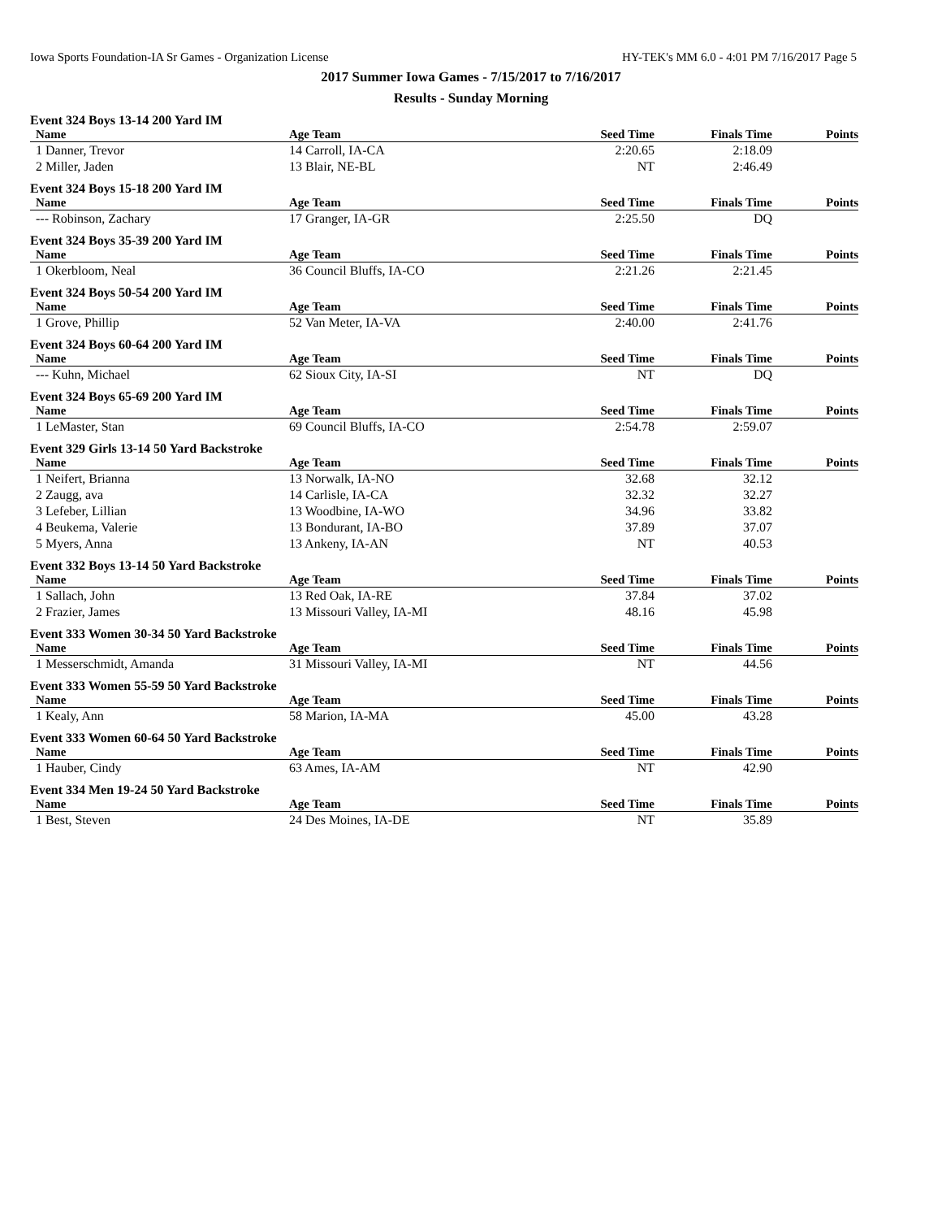Iowa Sports Foundation-IA Sr Games - Organization License HY-TEK's MM 6.0 - 4:01 PM 7/16/2017 Page 5
2017 Summer Iowa Games - 7/15/2017 to 7/16/2017
Results - Sunday Morning
Event 324 Boys 13-14 200 Yard IM
| Name | Age Team | Seed Time | Finals Time | Points |
| --- | --- | --- | --- | --- |
| 1 Danner, Trevor | 14 Carroll, IA-CA | 2:20.65 | 2:18.09 | |
| 2 Miller, Jaden | 13 Blair, NE-BL | NT | 2:46.49 | |
Event 324 Boys 15-18 200 Yard IM
| Name | Age Team | Seed Time | Finals Time | Points |
| --- | --- | --- | --- | --- |
| --- Robinson, Zachary | 17 Granger, IA-GR | 2:25.50 | DQ | |
Event 324 Boys 35-39 200 Yard IM
| Name | Age Team | Seed Time | Finals Time | Points |
| --- | --- | --- | --- | --- |
| 1 Okerbloom, Neal | 36 Council Bluffs, IA-CO | 2:21.26 | 2:21.45 | |
Event 324 Boys 50-54 200 Yard IM
| Name | Age Team | Seed Time | Finals Time | Points |
| --- | --- | --- | --- | --- |
| 1 Grove, Phillip | 52 Van Meter, IA-VA | 2:40.00 | 2:41.76 | |
Event 324 Boys 60-64 200 Yard IM
| Name | Age Team | Seed Time | Finals Time | Points |
| --- | --- | --- | --- | --- |
| --- Kuhn, Michael | 62 Sioux City, IA-SI | NT | DQ | |
Event 324 Boys 65-69 200 Yard IM
| Name | Age Team | Seed Time | Finals Time | Points |
| --- | --- | --- | --- | --- |
| 1 LeMaster, Stan | 69 Council Bluffs, IA-CO | 2:54.78 | 2:59.07 | |
Event 329 Girls 13-14 50 Yard Backstroke
| Name | Age Team | Seed Time | Finals Time | Points |
| --- | --- | --- | --- | --- |
| 1 Neifert, Brianna | 13 Norwalk, IA-NO | 32.68 | 32.12 | |
| 2 Zaugg, ava | 14 Carlisle, IA-CA | 32.32 | 32.27 | |
| 3 Lefeber, Lillian | 13 Woodbine, IA-WO | 34.96 | 33.82 | |
| 4 Beukema, Valerie | 13 Bondurant, IA-BO | 37.89 | 37.07 | |
| 5 Myers, Anna | 13 Ankeny, IA-AN | NT | 40.53 | |
Event 332 Boys 13-14 50 Yard Backstroke
| Name | Age Team | Seed Time | Finals Time | Points |
| --- | --- | --- | --- | --- |
| 1 Sallach, John | 13 Red Oak, IA-RE | 37.84 | 37.02 | |
| 2 Frazier, James | 13 Missouri Valley, IA-MI | 48.16 | 45.98 | |
Event 333 Women 30-34 50 Yard Backstroke
| Name | Age Team | Seed Time | Finals Time | Points |
| --- | --- | --- | --- | --- |
| 1 Messerschmidt, Amanda | 31 Missouri Valley, IA-MI | NT | 44.56 | |
Event 333 Women 55-59 50 Yard Backstroke
| Name | Age Team | Seed Time | Finals Time | Points |
| --- | --- | --- | --- | --- |
| 1 Kealy, Ann | 58 Marion, IA-MA | 45.00 | 43.28 | |
Event 333 Women 60-64 50 Yard Backstroke
| Name | Age Team | Seed Time | Finals Time | Points |
| --- | --- | --- | --- | --- |
| 1 Hauber, Cindy | 63 Ames, IA-AM | NT | 42.90 | |
Event 334 Men 19-24 50 Yard Backstroke
| Name | Age Team | Seed Time | Finals Time | Points |
| --- | --- | --- | --- | --- |
| 1 Best, Steven | 24 Des Moines, IA-DE | NT | 35.89 | |